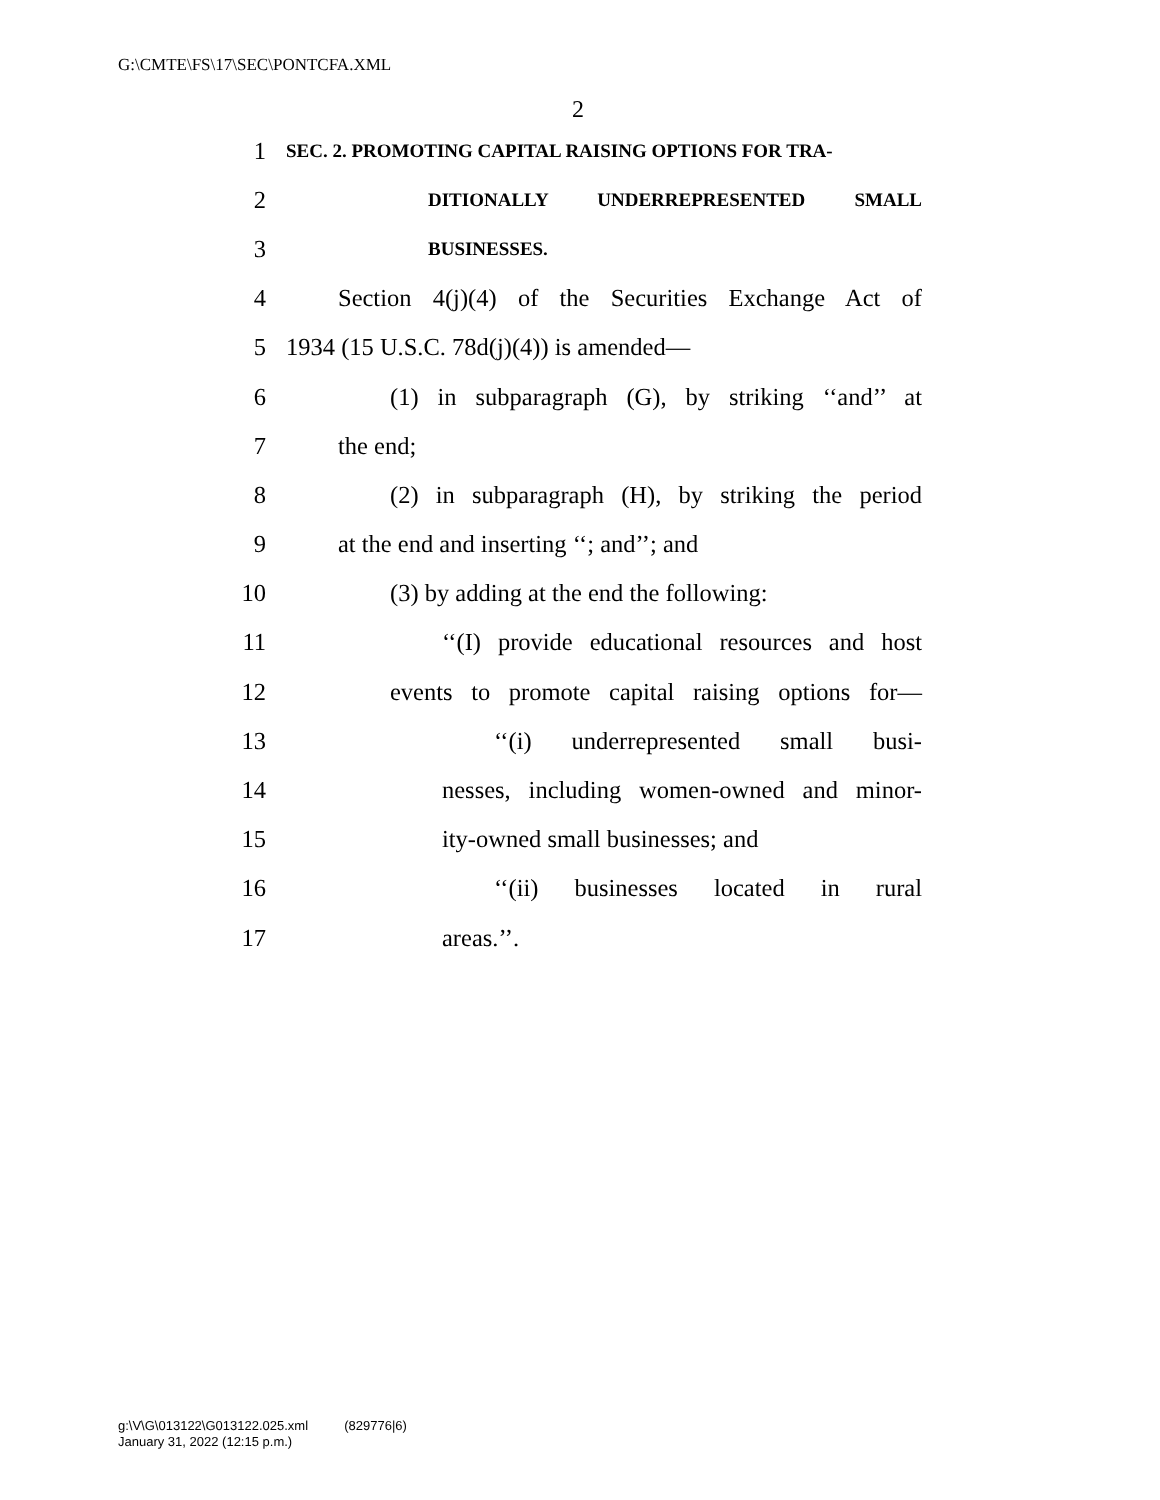G:\CMTE\FS\17\SEC\PONTCFA.XML
2
1 SEC. 2. PROMOTING CAPITAL RAISING OPTIONS FOR TRA-
2 DITIONALLY UNDERREPRESENTED SMALL
3 BUSINESSES.
4 Section 4(j)(4) of the Securities Exchange Act of
5 1934 (15 U.S.C. 78d(j)(4)) is amended—
6 (1) in subparagraph (G), by striking ‘‘and’’ at
7 the end;
8 (2) in subparagraph (H), by striking the period
9 at the end and inserting ‘‘; and’’; and
10 (3) by adding at the end the following:
11 ‘‘(I) provide educational resources and host
12 events to promote capital raising options for—
13 ‘‘(i) underrepresented small busi-
14 nesses, including women-owned and minor-
15 ity-owned small businesses; and
16 ‘‘(ii) businesses located in rural
17 areas.’’.
g:\V\G\013122\G013122.025.xml (829776|6)
January 31, 2022 (12:15 p.m.)